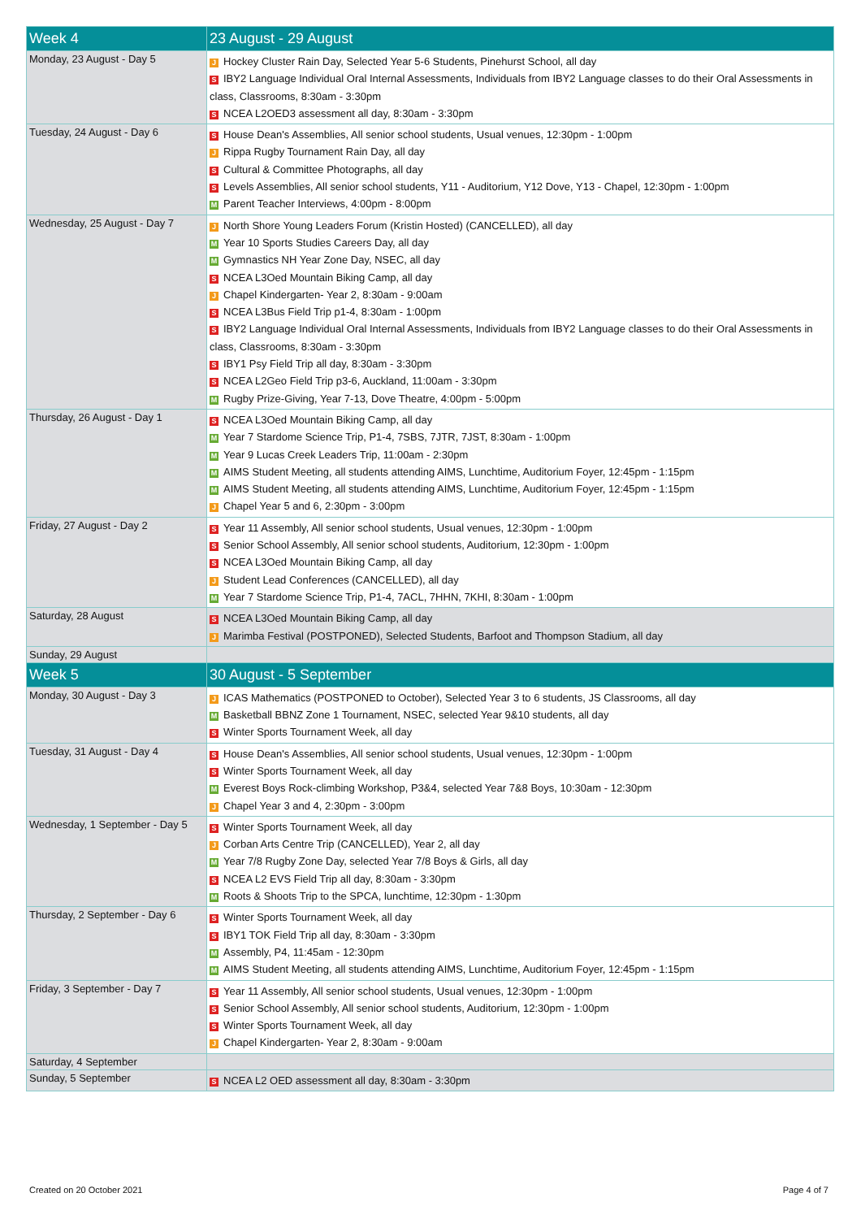| Week 4 | 23 August - 29 August |
| --- | --- |
| Monday, 23 August - Day 5 | J Hockey Cluster Rain Day, Selected Year 5-6 Students, Pinehurst School, all day S IBY2 Language Individual Oral Internal Assessments, Individuals from IBY2 Language classes to do their Oral Assessments in class, Classrooms, 8:30am - 3:30pm S NCEA L2OED3 assessment all day, 8:30am - 3:30pm |
| Tuesday, 24 August - Day 6 | S House Dean's Assemblies, All senior school students, Usual venues, 12:30pm - 1:00pm J Rippa Rugby Tournament Rain Day, all day S Cultural & Committee Photographs, all day S Levels Assemblies, All senior school students, Y11 - Auditorium, Y12 Dove, Y13 - Chapel, 12:30pm - 1:00pm M Parent Teacher Interviews, 4:00pm - 8:00pm |
| Wednesday, 25 August - Day 7 | J North Shore Young Leaders Forum (Kristin Hosted) (CANCELLED), all day M Year 10 Sports Studies Careers Day, all day M Gymnastics NH Year Zone Day, NSEC, all day S NCEA L3Oed Mountain Biking Camp, all day J Chapel Kindergarten- Year 2, 8:30am - 9:00am S NCEA L3Bus Field Trip p1-4, 8:30am - 1:00pm S IBY2 Language Individual Oral Internal Assessments, Individuals from IBY2 Language classes to do their Oral Assessments in class, Classrooms, 8:30am - 3:30pm S IBY1 Psy Field Trip all day, 8:30am - 3:30pm S NCEA L2Geo Field Trip p3-6, Auckland, 11:00am - 3:30pm M Rugby Prize-Giving, Year 7-13, Dove Theatre, 4:00pm - 5:00pm |
| Thursday, 26 August - Day 1 | S NCEA L3Oed Mountain Biking Camp, all day M Year 7 Stardome Science Trip, P1-4, 7SBS, 7JTR, 7JST, 8:30am - 1:00pm M Year 9 Lucas Creek Leaders Trip, 11:00am - 2:30pm M AIMS Student Meeting, all students attending AIMS, Lunchtime, Auditorium Foyer, 12:45pm - 1:15pm M AIMS Student Meeting, all students attending AIMS, Lunchtime, Auditorium Foyer, 12:45pm - 1:15pm J Chapel Year 5 and 6, 2:30pm - 3:00pm |
| Friday, 27 August - Day 2 | S Year 11 Assembly, All senior school students, Usual venues, 12:30pm - 1:00pm S Senior School Assembly, All senior school students, Auditorium, 12:30pm - 1:00pm S NCEA L3Oed Mountain Biking Camp, all day J Student Lead Conferences (CANCELLED), all day M Year 7 Stardome Science Trip, P1-4, 7ACL, 7HHN, 7KHI, 8:30am - 1:00pm |
| Saturday, 28 August | S NCEA L3Oed Mountain Biking Camp, all day J Marimba Festival (POSTPONED), Selected Students, Barfoot and Thompson Stadium, all day |
| Sunday, 29 August | |
| Week 5 | 30 August - 5 September |
| Monday, 30 August - Day 3 | J ICAS Mathematics (POSTPONED to October), Selected Year 3 to 6 students, JS Classrooms, all day M Basketball BBNZ Zone 1 Tournament, NSEC, selected Year 9&10 students, all day S Winter Sports Tournament Week, all day |
| Tuesday, 31 August - Day 4 | S House Dean's Assemblies, All senior school students, Usual venues, 12:30pm - 1:00pm S Winter Sports Tournament Week, all day M Everest Boys Rock-climbing Workshop, P3&4, selected Year 7&8 Boys, 10:30am - 12:30pm J Chapel Year 3 and 4, 2:30pm - 3:00pm |
| Wednesday, 1 September - Day 5 | S Winter Sports Tournament Week, all day J Corban Arts Centre Trip (CANCELLED), Year 2, all day M Year 7/8 Rugby Zone Day, selected Year 7/8 Boys & Girls, all day S NCEA L2 EVS Field Trip all day, 8:30am - 3:30pm M Roots & Shoots Trip to the SPCA, lunchtime, 12:30pm - 1:30pm |
| Thursday, 2 September - Day 6 | S Winter Sports Tournament Week, all day S IBY1 TOK Field Trip all day, 8:30am - 3:30pm M Assembly, P4, 11:45am - 12:30pm M AIMS Student Meeting, all students attending AIMS, Lunchtime, Auditorium Foyer, 12:45pm - 1:15pm |
| Friday, 3 September - Day 7 | S Year 11 Assembly, All senior school students, Usual venues, 12:30pm - 1:00pm S Senior School Assembly, All senior school students, Auditorium, 12:30pm - 1:00pm S Winter Sports Tournament Week, all day J Chapel Kindergarten- Year 2, 8:30am - 9:00am |
| Saturday, 4 September | |
| Sunday, 5 September | S NCEA L2 OED assessment all day, 8:30am - 3:30pm |
Created on 20 October 2021 Page 4 of 7